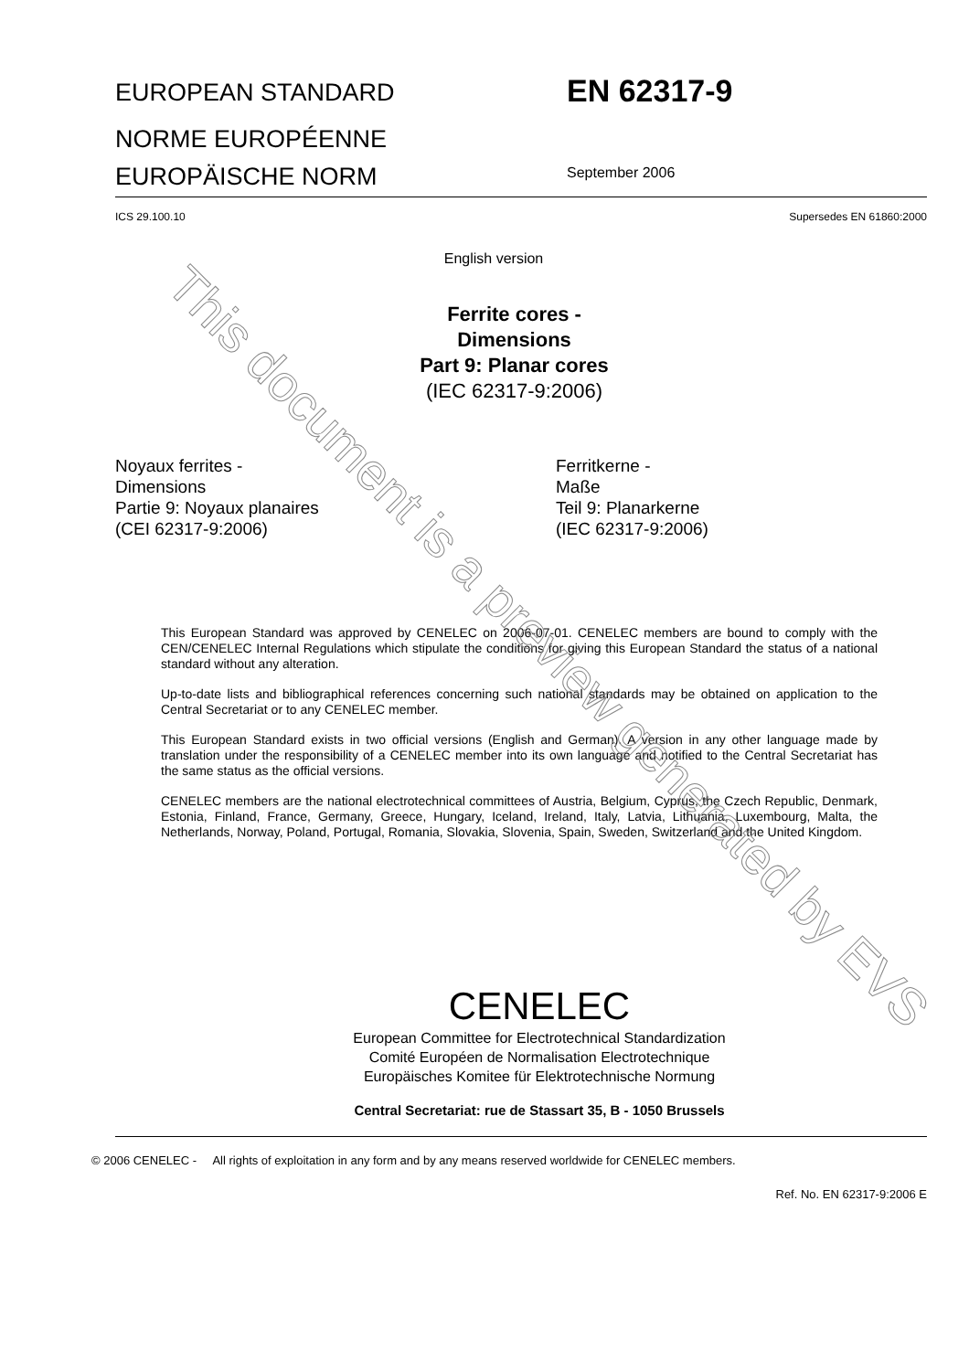EUROPEAN STANDARD
EN 62317-9
NORME EUROPÉENNE
EUROPÄISCHE NORM
September 2006
ICS 29.100.10 Supersedes EN 61860:2000
English version
Ferrite cores -
Dimensions
Part 9: Planar cores
(IEC 62317-9:2006)
Noyaux ferrites -
Dimensions
Partie 9: Noyaux planaires
(CEI 62317-9:2006)
Ferritkerne -
Maße
Teil 9: Planarkerne
(IEC 62317-9:2006)
This European Standard was approved by CENELEC on 2006-07-01. CENELEC members are bound to comply with the CEN/CENELEC Internal Regulations which stipulate the conditions for giving this European Standard the status of a national standard without any alteration.
Up-to-date lists and bibliographical references concerning such national standards may be obtained on application to the Central Secretariat or to any CENELEC member.
This European Standard exists in two official versions (English and German). A version in any other language made by translation under the responsibility of a CENELEC member into its own language and notified to the Central Secretariat has the same status as the official versions.
CENELEC members are the national electrotechnical committees of Austria, Belgium, Cyprus, the Czech Republic, Denmark, Estonia, Finland, France, Germany, Greece, Hungary, Iceland, Ireland, Italy, Latvia, Lithuania, Luxembourg, Malta, the Netherlands, Norway, Poland, Portugal, Romania, Slovakia, Slovenia, Spain, Sweden, Switzerland and the United Kingdom.
CENELEC
European Committee for Electrotechnical Standardization
Comité Européen de Normalisation Electrotechnique
Europäisches Komitee für Elektrotechnische Normung
Central Secretariat: rue de Stassart 35, B - 1050 Brussels
© 2006 CENELEC - All rights of exploitation in any form and by any means reserved worldwide for CENELEC members.
Ref. No. EN 62317-9:2006 E
This document is a preview generated by EVS